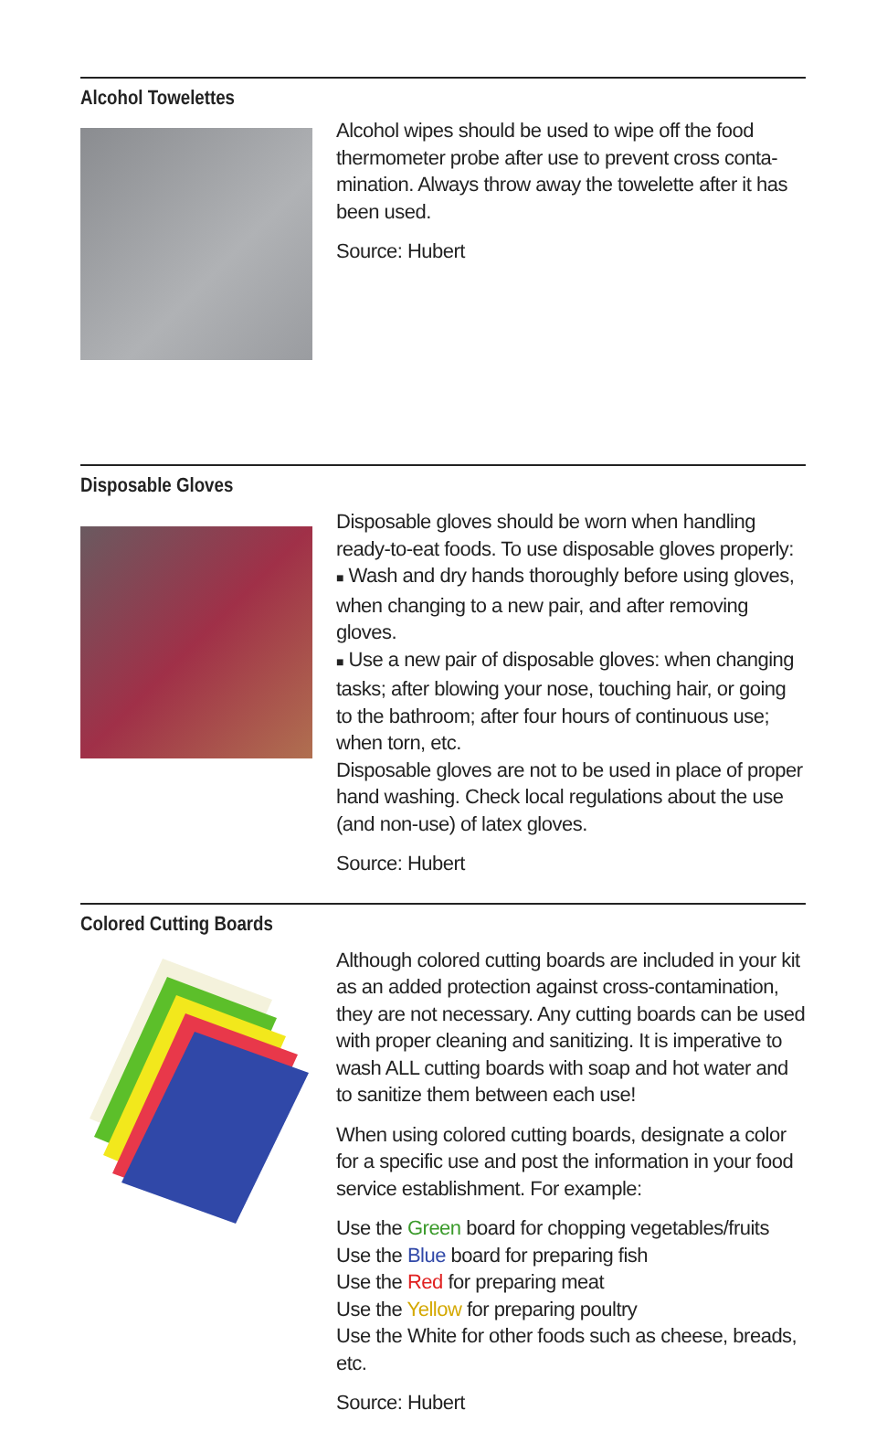Alcohol Towelettes
Alcohol wipes should be used to wipe off the food thermometer probe after use to prevent cross conta-mination. Always throw away the towelette after it has been used.
Source: Hubert
Disposable Gloves
Disposable gloves should be worn when handling ready-to-eat foods. To use disposable gloves properly:
■ Wash and dry hands thoroughly before using gloves, when changing to a new pair, and after removing gloves.
■ Use a new pair of disposable gloves: when changing tasks; after blowing your nose, touching hair, or going to the bathroom; after four hours of continuous use; when torn, etc.
Disposable gloves are not to be used in place of proper hand washing. Check local regulations about the use (and non-use) of latex gloves.
Source: Hubert
Colored Cutting Boards
Although colored cutting boards are included in your kit as an added protection against cross-contamination, they are not necessary. Any cutting boards can be used with proper cleaning and sanitizing. It is imperative to wash ALL cutting boards with soap and hot water and to sanitize them between each use!
When using colored cutting boards, designate a color for a specific use and post the information in your food service establishment. For example:
Use the Green board for chopping vegetables/fruits
Use the Blue board for preparing fish
Use the Red for preparing meat
Use the Yellow for preparing poultry
Use the White for other foods such as cheese, breads, etc.
Source: Hubert